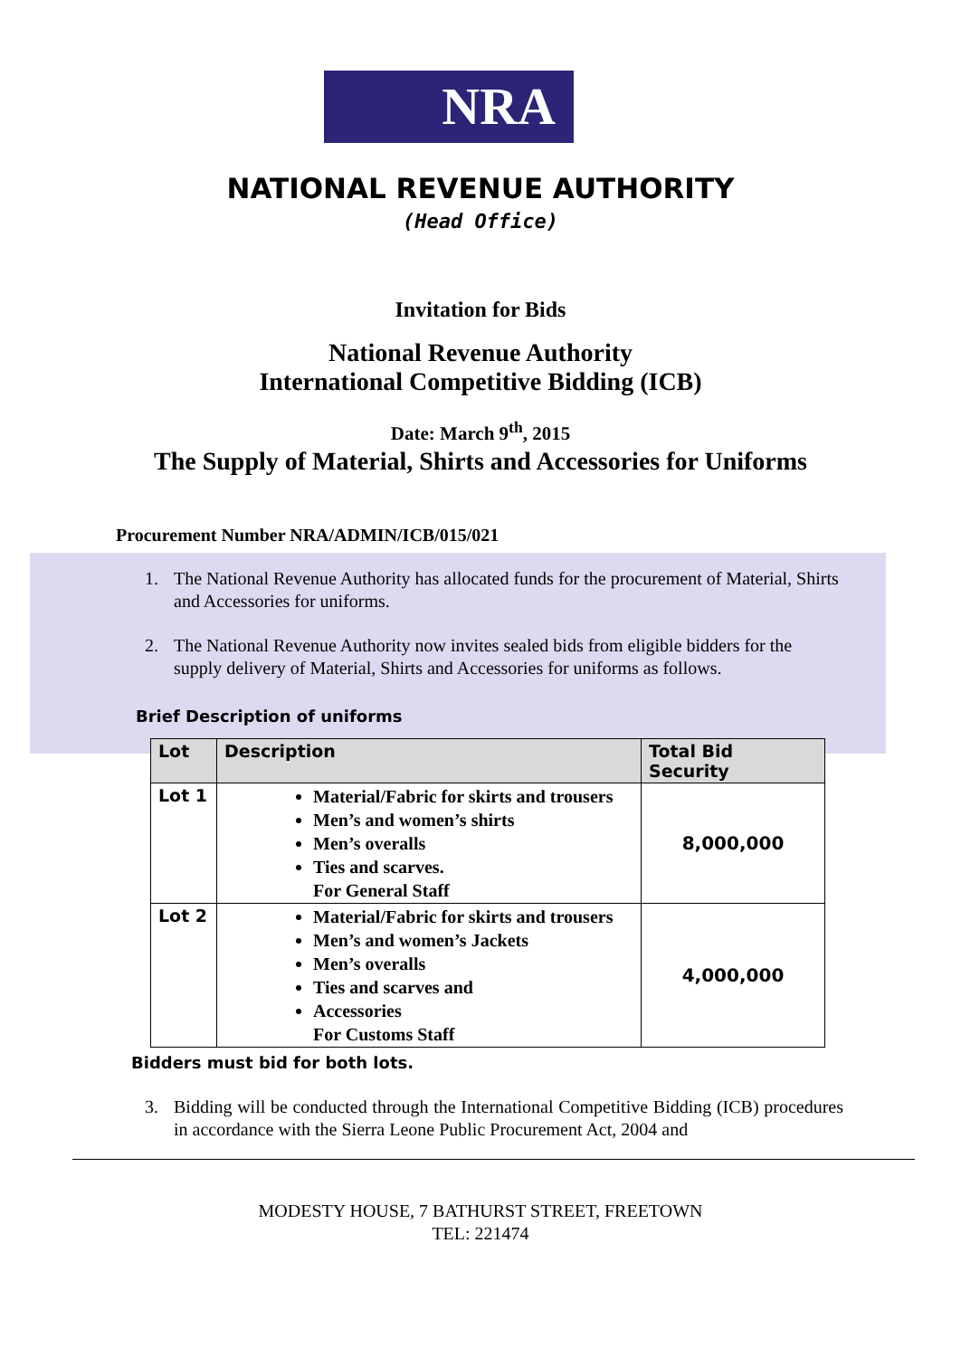NRA
NATIONAL REVENUE AUTHORITY
(Head Office)
Invitation for Bids
National Revenue Authority
International Competitive Bidding (ICB)
Date: March 9<sup>th</sup>, 2015
The Supply of Material, Shirts and Accessories for Uniforms
Procurement Number NRA/ADMIN/ICB/015/021
1. The National Revenue Authority has allocated funds for the procurement of Material, Shirts and Accessories for uniforms.
2. The National Revenue Authority now invites sealed bids from eligible bidders for the supply delivery of Material, Shirts and Accessories for uniforms as follows.
Brief Description of uniforms
| Lot | Description | Total Bid Security |
| --- | --- | --- |
| Lot 1 | Material/Fabric for skirts and trousers Men’s and women’s shirts Men’s overalls Ties and scarves. For General Staff | 8,000,000 |
| Lot 2 | Material/Fabric for skirts and trousers Men’s and women’s Jackets Men’s overalls Ties and scarves and Accessories For Customs Staff | 4,000,000 |
Bidders must bid for both lots.
3. Bidding will be conducted through the International Competitive Bidding (ICB) procedures in accordance with the Sierra Leone Public Procurement Act, 2004 and
MODESTY HOUSE, 7 BATHURST STREET, FREETOWN
TEL: 221474